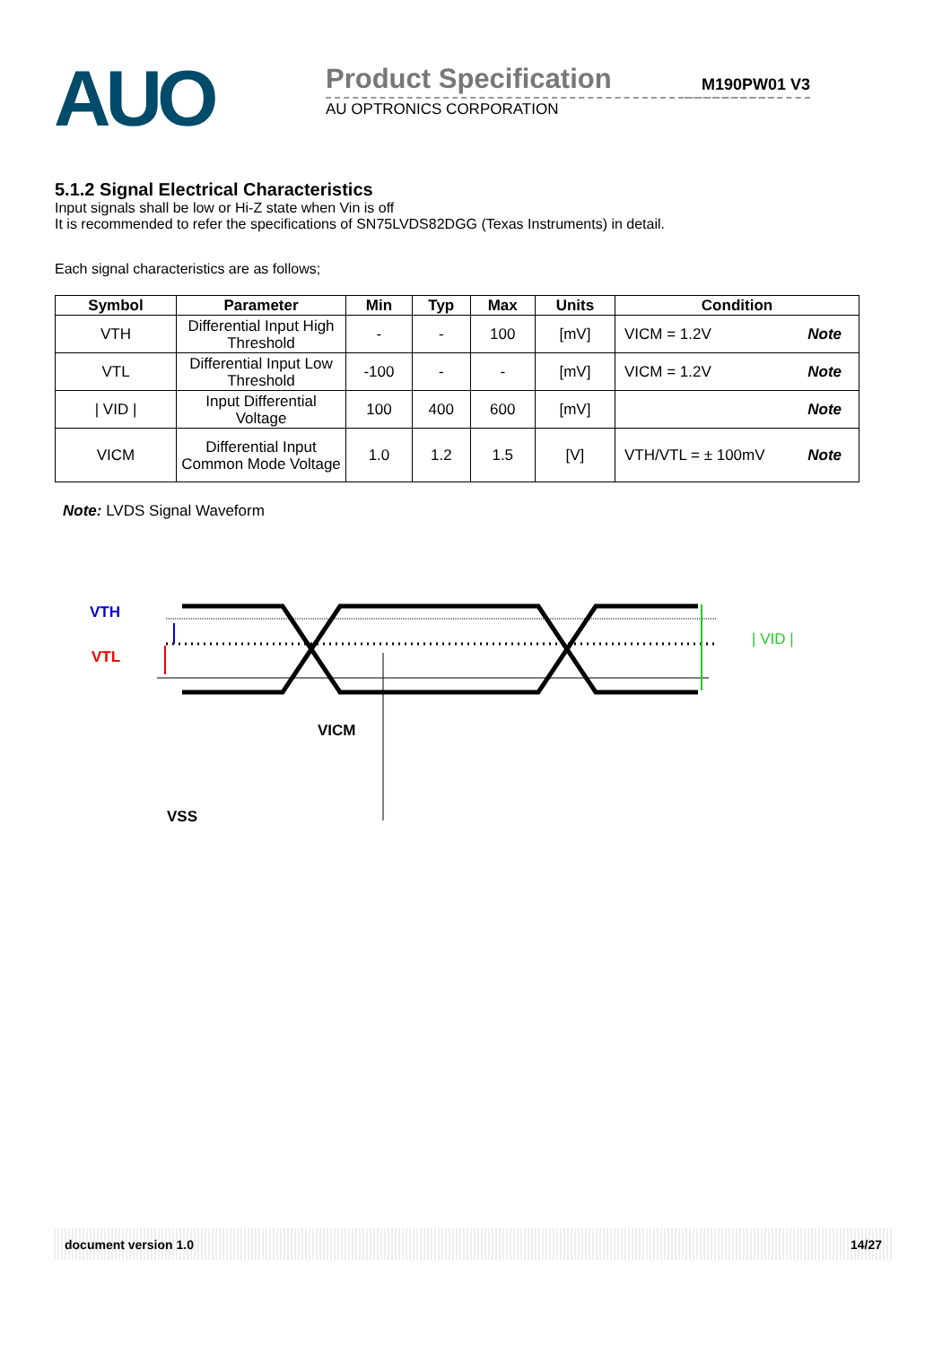AUO
Product Specification
AU OPTRONICS CORPORATION
M190PW01 V3
5.1.2 Signal Electrical Characteristics
Input signals shall be low or Hi-Z state when Vin is off
It is recommended to refer the specifications of SN75LVDS82DGG (Texas Instruments) in detail.
Each signal characteristics are as follows;
| Symbol | Parameter | Min | Typ | Max | Units | Condition |
| --- | --- | --- | --- | --- | --- | --- |
| VTH | Differential Input High Threshold | - | - | 100 | [mV] | VICM = 1.2V Note |
| VTL | Differential Input Low Threshold | -100 | - | - | [mV] | VICM = 1.2V Note |
| / VID / | Input Differential Voltage | 100 | 400 | 600 | [mV] | Note |
| VICM | Differential Input Common Mode Voltage | 1.0 | 1.2 | 1.5 | [V] | VTH/VTL = ± 100mV Note |
Note: LVDS Signal Waveform
VTH
VTL
| VID |
VICM
VSS
document version 1.0 14/27